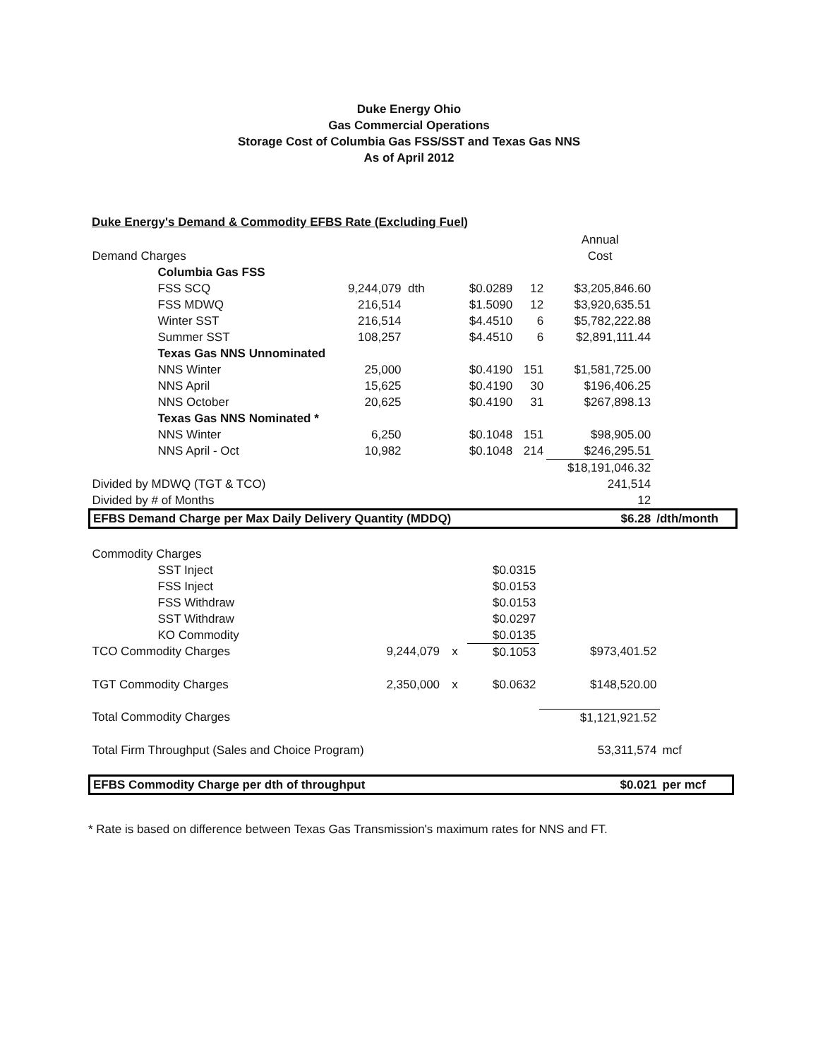Duke Energy Ohio
Gas Commercial Operations
Storage Cost of Columbia Gas FSS/SST and Texas Gas NNS
As of April 2012
Duke Energy's Demand & Commodity EFBS Rate (Excluding Fuel)
| | | | | | | Annual | |
| Demand Charges | | | | | | Cost | |
| | Columbia Gas FSS | | | | | | |
| | FSS SCQ | 9,244,079 dth | | $0.0289 | 12 | $3,205,846.60 | |
| | FSS MDWQ | 216,514 | | $1.5090 | 12 | $3,920,635.51 | |
| | Winter SST | 216,514 | | $4.4510 | 6 | $5,782,222.88 | |
| | Summer SST | 108,257 | | $4.4510 | 6 | $2,891,111.44 | |
| | Texas Gas NNS Unnominated | | | | | | |
| | NNS Winter | 25,000 | | $0.4190 | 151 | $1,581,725.00 | |
| | NNS April | 15,625 | | $0.4190 | 30 | $196,406.25 | |
| | NNS October | 20,625 | | $0.4190 | 31 | $267,898.13 | |
| | Texas Gas NNS Nominated * | | | | | | |
| | NNS Winter | 6,250 | | $0.1048 | 151 | $98,905.00 | |
| | NNS April - Oct | 10,982 | | $0.1048 | 214 | $246,295.51 | |
| | | | | | | $18,191,046.32 | |
| Divided by MDWQ (TGT & TCO) | | | | | | 241,514 | |
| Divided by # of Months | | | | | | 12 | |
| EFBS Demand Charge per Max Daily Delivery Quantity (MDDQ) | | | | | | $6.28 | /dth/month |
| Commodity Charges | | | | | | |
| | SST Inject | | | $0.0315 | | |
| | FSS Inject | | | $0.0153 | | |
| | FSS Withdraw | | | $0.0153 | | |
| | SST Withdraw | | | $0.0297 | | |
| | KO Commodity | | | $0.0135 | | |
| TCO Commodity Charges | | 9,244,079 | x | $0.1053 | $973,401.52 | |
| TGT Commodity Charges | | 2,350,000 | x | $0.0632 | $148,520.00 | |
| Total Commodity Charges | | | | | $1,121,921.52 | |
| Total Firm Throughput (Sales and Choice Program) | | | | | 53,311,574 | mcf |
| EFBS Commodity Charge per dth of throughput | | | | | $0.021 | per mcf |
* Rate is based on difference between Texas Gas Transmission's maximum rates for NNS and FT.